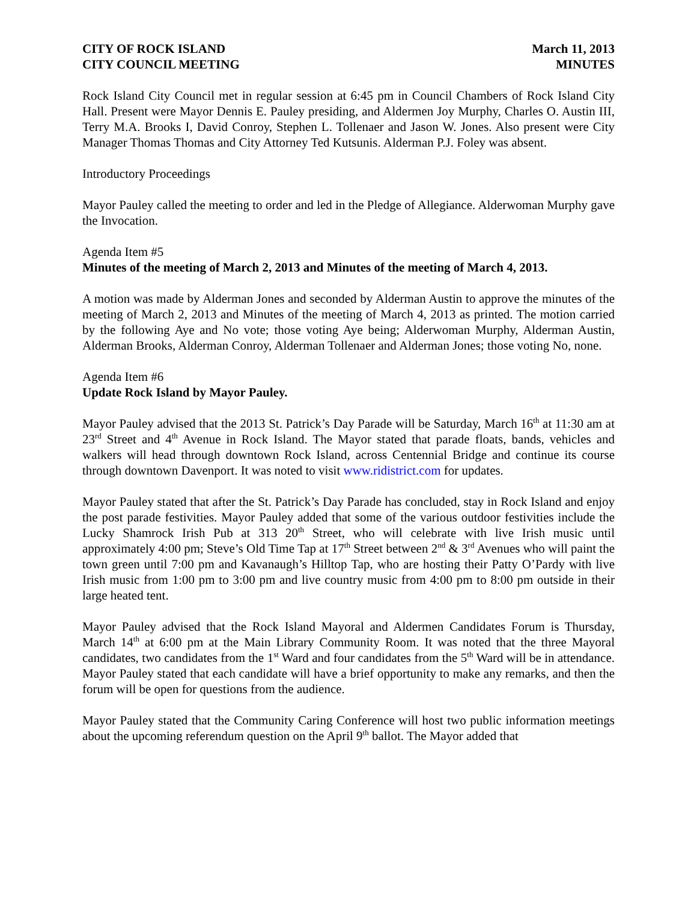CITY OF ROCK ISLAND
CITY COUNCIL MEETING
March 11, 2013
MINUTES
Rock Island City Council met in regular session at 6:45 pm in Council Chambers of Rock Island City Hall. Present were Mayor Dennis E. Pauley presiding, and Aldermen Joy Murphy, Charles O. Austin III, Terry M.A. Brooks I, David Conroy, Stephen L. Tollenaer and Jason W. Jones. Also present were City Manager Thomas Thomas and City Attorney Ted Kutsunis. Alderman P.J. Foley was absent.
Introductory Proceedings
Mayor Pauley called the meeting to order and led in the Pledge of Allegiance. Alderwoman Murphy gave the Invocation.
Agenda Item #5
Minutes of the meeting of March 2, 2013 and Minutes of the meeting of March 4, 2013.
A motion was made by Alderman Jones and seconded by Alderman Austin to approve the minutes of the meeting of March 2, 2013 and Minutes of the meeting of March 4, 2013 as printed. The motion carried by the following Aye and No vote; those voting Aye being; Alderwoman Murphy, Alderman Austin, Alderman Brooks, Alderman Conroy, Alderman Tollenaer and Alderman Jones; those voting No, none.
Agenda Item #6
Update Rock Island by Mayor Pauley.
Mayor Pauley advised that the 2013 St. Patrick’s Day Parade will be Saturday, March 16<sup>th</sup> at 11:30 am at 23<sup>rd</sup> Street and 4<sup>th</sup> Avenue in Rock Island. The Mayor stated that parade floats, bands, vehicles and walkers will head through downtown Rock Island, across Centennial Bridge and continue its course through downtown Davenport. It was noted to visit www.ridistrict.com for updates.
Mayor Pauley stated that after the St. Patrick’s Day Parade has concluded, stay in Rock Island and enjoy the post parade festivities. Mayor Pauley added that some of the various outdoor festivities include the Lucky Shamrock Irish Pub at 313 20<sup>th</sup> Street, who will celebrate with live Irish music until approximately 4:00 pm; Steve’s Old Time Tap at 17<sup>th</sup> Street between 2<sup>nd</sup> & 3<sup>rd</sup> Avenues who will paint the town green until 7:00 pm and Kavanaugh’s Hilltop Tap, who are hosting their Patty O’Pardy with live Irish music from 1:00 pm to 3:00 pm and live country music from 4:00 pm to 8:00 pm outside in their large heated tent.
Mayor Pauley advised that the Rock Island Mayoral and Aldermen Candidates Forum is Thursday, March 14<sup>th</sup> at 6:00 pm at the Main Library Community Room. It was noted that the three Mayoral candidates, two candidates from the 1<sup>st</sup> Ward and four candidates from the 5<sup>th</sup> Ward will be in attendance. Mayor Pauley stated that each candidate will have a brief opportunity to make any remarks, and then the forum will be open for questions from the audience.
Mayor Pauley stated that the Community Caring Conference will host two public information meetings about the upcoming referendum question on the April 9<sup>th</sup> ballot. The Mayor added that